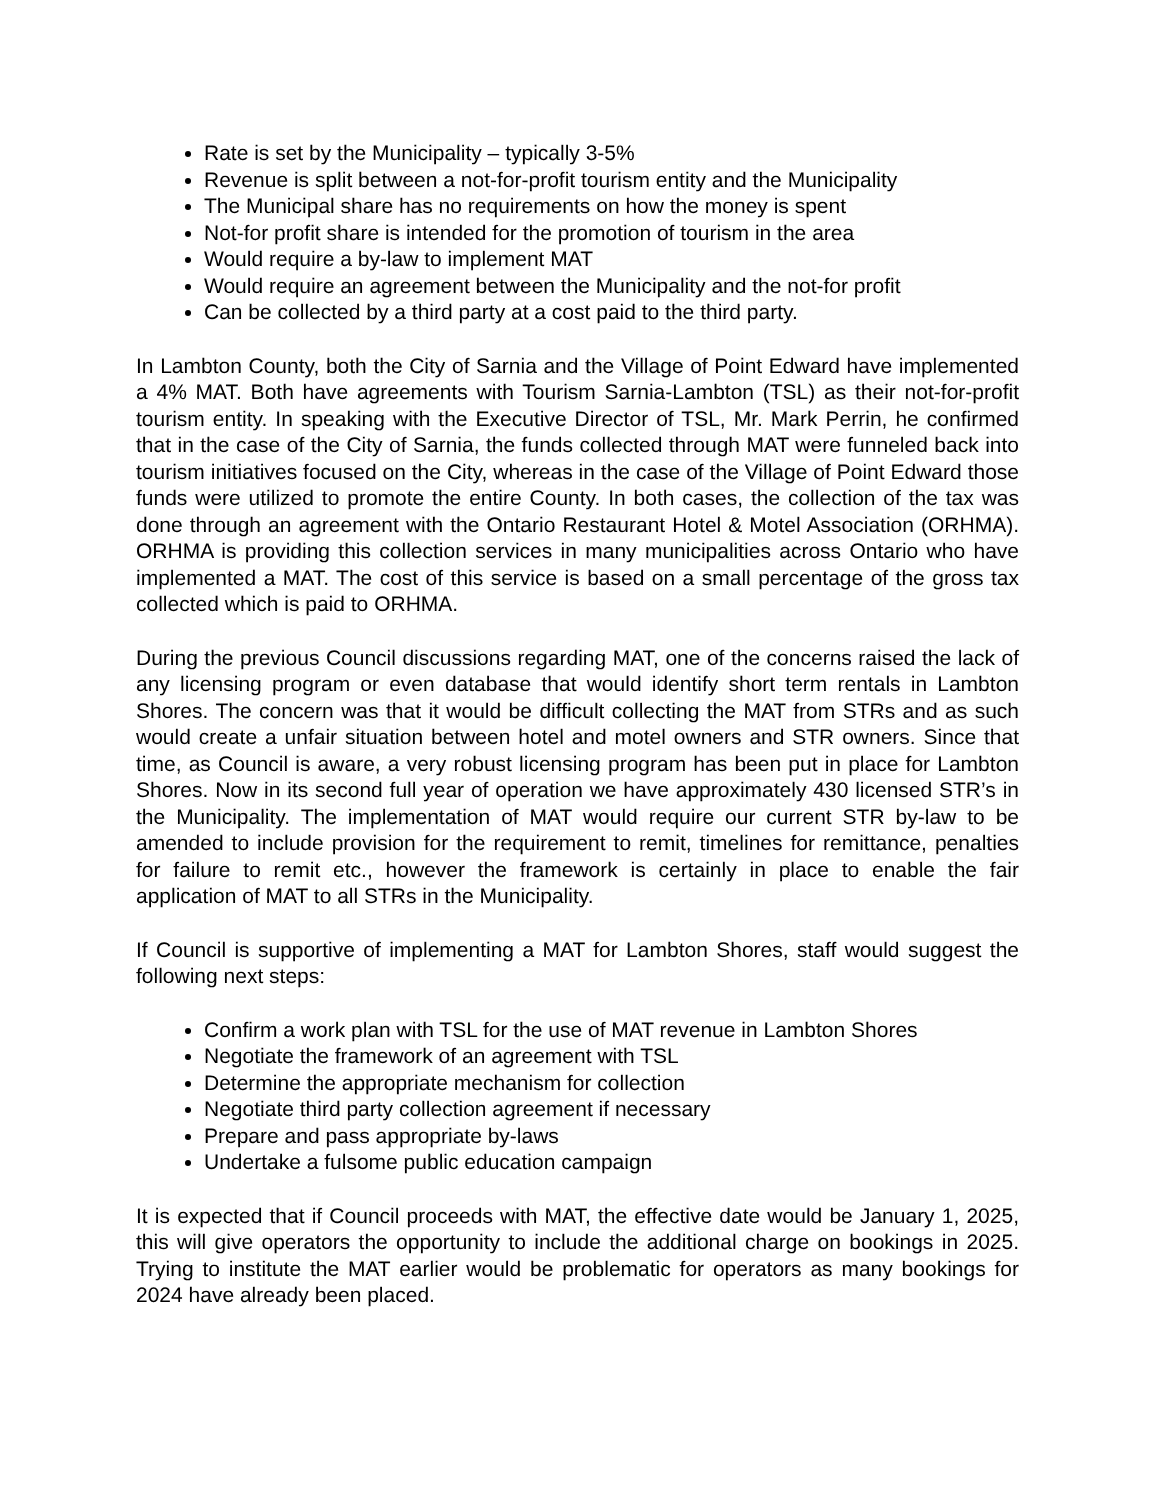Rate is set by the Municipality – typically 3-5%
Revenue is split between a not-for-profit tourism entity and the Municipality
The Municipal share has no requirements on how the money is spent
Not-for profit share is intended for the promotion of tourism in the area
Would require a by-law to implement MAT
Would require an agreement between the Municipality and the not-for profit
Can be collected by a third party at a cost paid to the third party.
In Lambton County, both the City of Sarnia and the Village of Point Edward have implemented a 4% MAT. Both have agreements with Tourism Sarnia-Lambton (TSL) as their not-for-profit tourism entity. In speaking with the Executive Director of TSL, Mr. Mark Perrin, he confirmed that in the case of the City of Sarnia, the funds collected through MAT were funneled back into tourism initiatives focused on the City, whereas in the case of the Village of Point Edward those funds were utilized to promote the entire County. In both cases, the collection of the tax was done through an agreement with the Ontario Restaurant Hotel & Motel Association (ORHMA). ORHMA is providing this collection services in many municipalities across Ontario who have implemented a MAT. The cost of this service is based on a small percentage of the gross tax collected which is paid to ORHMA.
During the previous Council discussions regarding MAT, one of the concerns raised the lack of any licensing program or even database that would identify short term rentals in Lambton Shores. The concern was that it would be difficult collecting the MAT from STRs and as such would create a unfair situation between hotel and motel owners and STR owners. Since that time, as Council is aware, a very robust licensing program has been put in place for Lambton Shores. Now in its second full year of operation we have approximately 430 licensed STR’s in the Municipality. The implementation of MAT would require our current STR by-law to be amended to include provision for the requirement to remit, timelines for remittance, penalties for failure to remit etc., however the framework is certainly in place to enable the fair application of MAT to all STRs in the Municipality.
If Council is supportive of implementing a MAT for Lambton Shores, staff would suggest the following next steps:
Confirm a work plan with TSL for the use of MAT revenue in Lambton Shores
Negotiate the framework of an agreement with TSL
Determine the appropriate mechanism for collection
Negotiate third party collection agreement if necessary
Prepare and pass appropriate by-laws
Undertake a fulsome public education campaign
It is expected that if Council proceeds with MAT, the effective date would be January 1, 2025, this will give operators the opportunity to include the additional charge on bookings in 2025. Trying to institute the MAT earlier would be problematic for operators as many bookings for 2024 have already been placed.